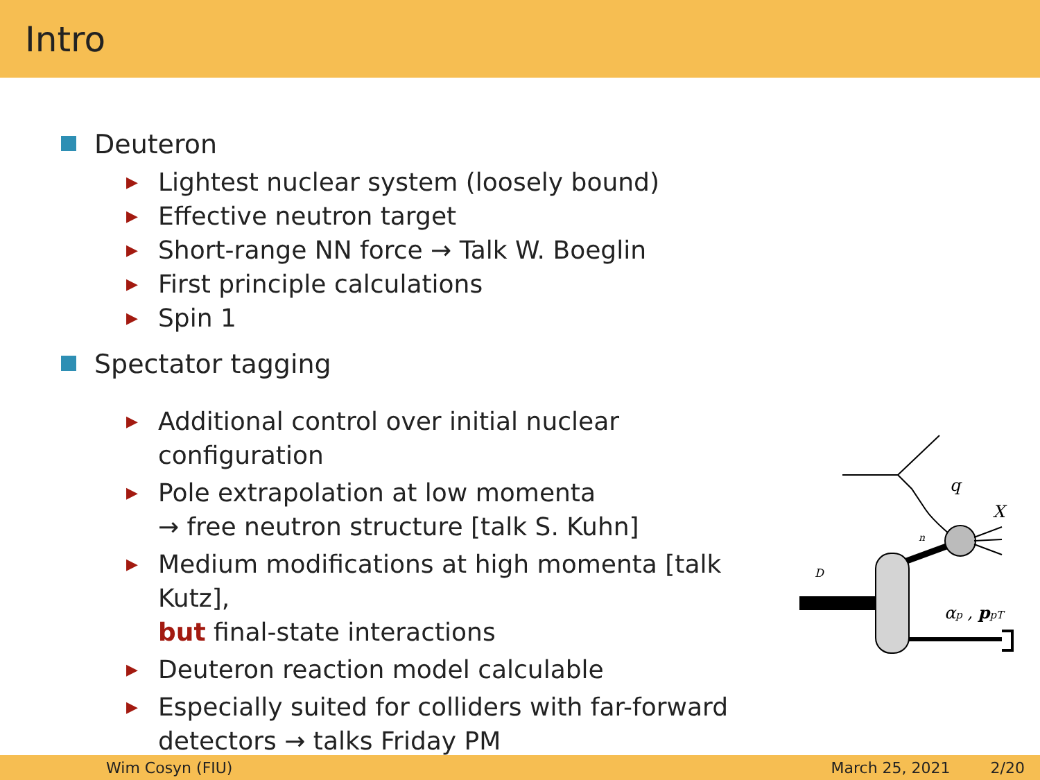Intro
Deuteron
▶ Lightest nuclear system (loosely bound)
▶ Effective neutron target
▶ Short-range NN force → Talk W. Boeglin
▶ First principle calculations
▶ Spin 1
Spectator tagging
▶ Additional control over initial nuclear configuration
▶ Pole extrapolation at low momenta
→ free neutron structure [talk S. Kuhn]
▶ Medium modifications at high momenta [talk Kutz],
but final-state interactions
▶ Deuteron reaction model calculable
▶ Especially suited for colliders with far-forward detectors → talks Friday PM
q
X
n
D
αp , ppT
Wim Cosyn (FIU) March 25, 2021 2/20